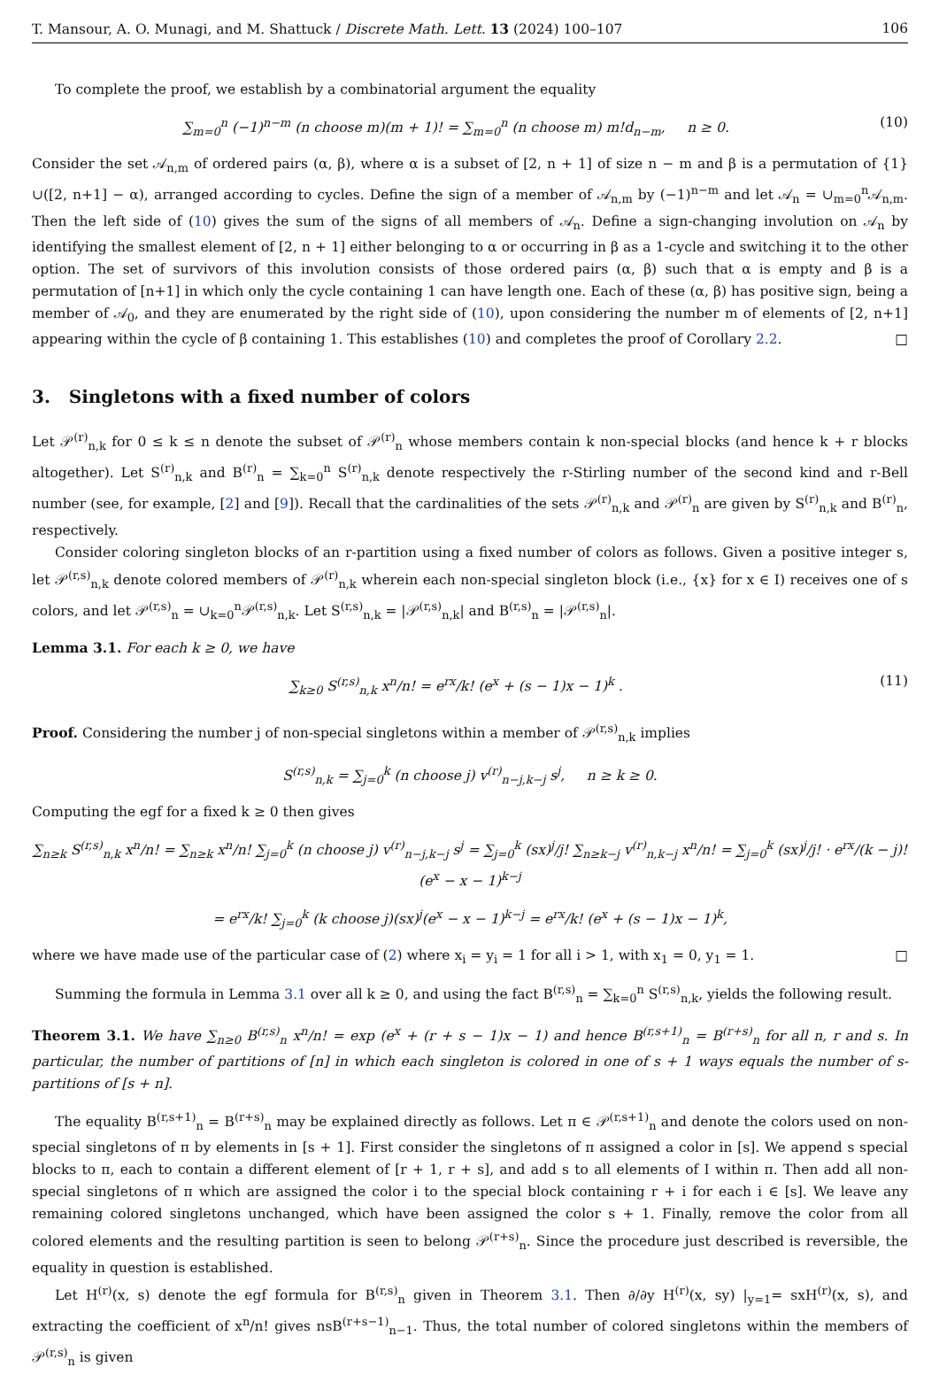T. Mansour, A. O. Munagi, and M. Shattuck / Discrete Math. Lett. 13 (2024) 100–107 106
To complete the proof, we establish by a combinatorial argument the equality
∑<sub>m=0</sub><sup>n</sup> (−1)<sup>n−m</sup> (n choose m)(m + 1)! = ∑<sub>m=0</sub><sup>n</sup> (n choose m) m!d<sub>n−m</sub>, n ≥ 0. (10)
Consider the set 𝒜<sub>n,m</sub> of ordered pairs (α, β), where α is a subset of [2, n + 1] of size n − m and β is a permutation of {1}∪([2, n+1] − α), arranged according to cycles. Define the sign of a member of 𝒜<sub>n,m</sub> by (−1)<sup>n−m</sup> and let 𝒜<sub>n</sub> = ∪<sub>m=0</sub><sup>n</sup>𝒜<sub>n,m</sub>. Then the left side of (10) gives the sum of the signs of all members of 𝒜<sub>n</sub>. Define a sign-changing involution on 𝒜<sub>n</sub> by identifying the smallest element of [2, n + 1] either belonging to α or occurring in β as a 1-cycle and switching it to the other option. The set of survivors of this involution consists of those ordered pairs (α, β) such that α is empty and β is a permutation of [n+1] in which only the cycle containing 1 can have length one. Each of these (α, β) has positive sign, being a member of 𝒜<sub>0</sub>, and they are enumerated by the right side of (10), upon considering the number m of elements of [2, n+1] appearing within the cycle of β containing 1. This establishes (10) and completes the proof of Corollary 2.2. □
3. Singletons with a fixed number of colors
Let 𝒫<sup>(r)</sup><sub>n,k</sub> for 0 ≤ k ≤ n denote the subset of 𝒫<sup>(r)</sup><sub>n</sub> whose members contain k non-special blocks (and hence k + r blocks altogether). Let S<sup>(r)</sup><sub>n,k</sub> and B<sup>(r)</sup><sub>n</sub> = ∑<sub>k=0</sub><sup>n</sup> S<sup>(r)</sup><sub>n,k</sub> denote respectively the r-Stirling number of the second kind and r-Bell number (see, for example, [2] and [9]). Recall that the cardinalities of the sets 𝒫<sup>(r)</sup><sub>n,k</sub> and 𝒫<sup>(r)</sup><sub>n</sub> are given by S<sup>(r)</sup><sub>n,k</sub> and B<sup>(r)</sup><sub>n</sub>, respectively.
Consider coloring singleton blocks of an r-partition using a fixed number of colors as follows. Given a positive integer s, let 𝒫<sup>(r,s)</sup><sub>n,k</sub> denote colored members of 𝒫<sup>(r)</sup><sub>n,k</sub> wherein each non-special singleton block (i.e., {x} for x ∈ I) receives one of s colors, and let 𝒫<sup>(r,s)</sup><sub>n</sub> = ∪<sub>k=0</sub><sup>n</sup>𝒫<sup>(r,s)</sup><sub>n,k</sub>. Let S<sup>(r,s)</sup><sub>n,k</sub> = |𝒫<sup>(r,s)</sup><sub>n,k</sub>| and B<sup>(r,s)</sup><sub>n</sub> = |𝒫<sup>(r,s)</sup><sub>n</sub>|.
Lemma 3.1. For each k ≥ 0, we have
∑<sub>k≥0</sub> S<sup>(r,s)</sup><sub>n,k</sub> x<sup>n</sup>/n! = e<sup>rx</sup>/k! (e<sup>x</sup> + (s − 1)x − 1)<sup>k</sup> . (11)
Proof. Considering the number j of non-special singletons within a member of 𝒫<sup>(r,s)</sup><sub>n,k</sub> implies
S<sup>(r,s)</sup><sub>n,k</sub> = ∑<sub>j=0</sub><sup>k</sup> (n choose j) v<sup>(r)</sup><sub>n−j,k−j</sub> s<sup>j</sup>, n ≥ k ≥ 0.
Computing the egf for a fixed k ≥ 0 then gives
∑<sub>n≥k</sub> S<sup>(r,s)</sup><sub>n,k</sub> x<sup>n</sup>/n! = ∑<sub>n≥k</sub> x<sup>n</sup>/n! ∑<sub>j=0</sub><sup>k</sup> (n choose j) v<sup>(r)</sup><sub>n−j,k−j</sub> s<sup>j</sup> = ∑<sub>j=0</sub><sup>k</sup> (sx)<sup>j</sup>/j! ∑<sub>n≥k−j</sub> v<sup>(r)</sup><sub>n,k−j</sub> x<sup>n</sup>/n! = ∑<sub>j=0</sub><sup>k</sup> (sx)<sup>j</sup>/j! · e<sup>rx</sup>/(k − j)! (e<sup>x</sup> − x − 1)<sup>k−j</sup>
= e<sup>rx</sup>/k! ∑<sub>j=0</sub><sup>k</sup> (k choose j)(sx)<sup>j</sup>(e<sup>x</sup> − x − 1)<sup>k−j</sup> = e<sup>rx</sup>/k! (e<sup>x</sup> + (s − 1)x − 1)<sup>k</sup>,
where we have made use of the particular case of (2) where x<sub>i</sub> = y<sub>i</sub> = 1 for all i > 1, with x<sub>1</sub> = 0, y<sub>1</sub> = 1. □
Summing the formula in Lemma 3.1 over all k ≥ 0, and using the fact B<sup>(r,s)</sup><sub>n</sub> = ∑<sub>k=0</sub><sup>n</sup> S<sup>(r,s)</sup><sub>n,k</sub>, yields the following result.
Theorem 3.1. We have ∑<sub>n≥0</sub> B<sup>(r,s)</sup><sub>n</sub> x<sup>n</sup>/n! = exp (e<sup>x</sup> + (r + s − 1)x − 1) and hence B<sup>(r,s+1)</sup><sub>n</sub> = B<sup>(r+s)</sup><sub>n</sub> for all n, r and s. In particular, the number of partitions of [n] in which each singleton is colored in one of s + 1 ways equals the number of s-partitions of [s + n].
The equality B<sup>(r,s+1)</sup><sub>n</sub> = B<sup>(r+s)</sup><sub>n</sub> may be explained directly as follows. Let π ∈ 𝒫<sup>(r,s+1)</sup><sub>n</sub> and denote the colors used on non-special singletons of π by elements in [s + 1]. First consider the singletons of π assigned a color in [s]. We append s special blocks to π, each to contain a different element of [r + 1, r + s], and add s to all elements of I within π. Then add all non-special singletons of π which are assigned the color i to the special block containing r + i for each i ∈ [s]. We leave any remaining colored singletons unchanged, which have been assigned the color s + 1. Finally, remove the color from all colored elements and the resulting partition is seen to belong 𝒫<sup>(r+s)</sup><sub>n</sub>. Since the procedure just described is reversible, the equality in question is established.
Let H<sup>(r)</sup>(x, s) denote the egf formula for B<sup>(r,s)</sup><sub>n</sub> given in Theorem 3.1. Then ∂/∂y H<sup>(r)</sup>(x, sy) |<sub>y=1</sub>= sxH<sup>(r)</sup>(x, s), and extracting the coefficient of x<sup>n</sup>/n! gives nsB<sup>(r+s−1)</sup><sub>n−1</sub>. Thus, the total number of colored singletons within the members of 𝒫<sup>(r,s)</sup><sub>n</sub> is given